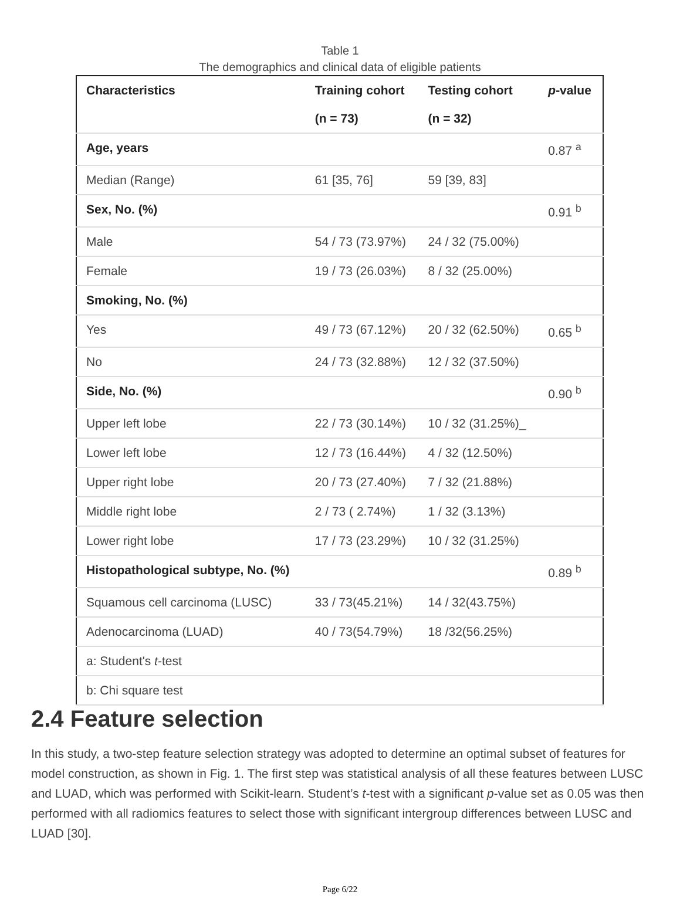Table 1
The demographics and clinical data of eligible patients
| Characteristics | Training cohort (n = 73) | Testing cohort (n = 32) | p -value |
| --- | --- | --- | --- |
| Age, years | | | 0.87 <sup>a</sup> |
| Median (Range) | 61 [35, 76] | 59 [39, 83] | |
| Sex, No. (%) | | | 0.91 <sup>b</sup> |
| Male | 54 / 73 (73.97%) | 24 / 32 (75.00%) | |
| Female | 19 / 73 (26.03%) | 8 / 32 (25.00%) | |
| Smoking, No. (%) | | | |
| Yes | 49 / 73 (67.12%) | 20 / 32 (62.50%) | 0.65 <sup>b</sup> |
| No | 24 / 73 (32.88%) | 12 / 32 (37.50%) | |
| Side, No. (%) | | | 0.90 <sup>b</sup> |
| Upper left lobe | 22 / 73 (30.14%) | 10 / 32 (31.25%)_ | |
| Lower left lobe | 12 / 73 (16.44%) | 4 / 32 (12.50%) | |
| Upper right lobe | 20 / 73 (27.40%) | 7 / 32 (21.88%) | |
| Middle right lobe | 2 / 73 ( 2.74%) | 1 / 32 (3.13%) | |
| Lower right lobe | 17 / 73 (23.29%) | 10 / 32 (31.25%) | |
| Histopathological subtype, No. (%) | | | 0.89 <sup>b</sup> |
| Squamous cell carcinoma (LUSC) | 33 / 73(45.21%) | 14 / 32(43.75%) | |
| Adenocarcinoma (LUAD) | 40 / 73(54.79%) | 18 /32(56.25%) | |
| a: Student's t -test | | | |
| b: Chi square test | | | |
2.4 Feature selection
In this study, a two-step feature selection strategy was adopted to determine an optimal subset of features for model construction, as shown in Fig. 1. The first step was statistical analysis of all these features between LUSC and LUAD, which was performed with Scikit-learn. Student’s t-test with a significant p-value set as 0.05 was then performed with all radiomics features to select those with significant intergroup differences between LUSC and LUAD [30].
Page 6/22